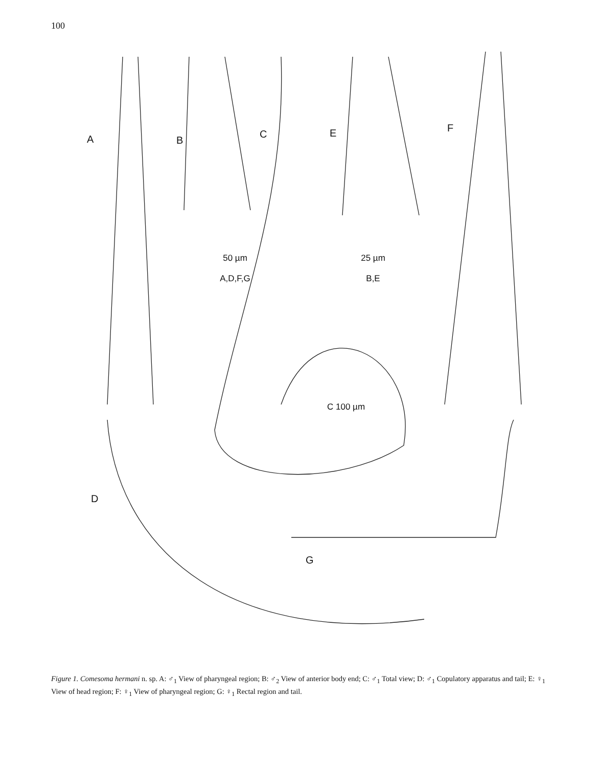100
A B
C E F
D
G
50 µm
A,D,F,G
25 µm
B,E
C 100 µm
Figure 1. Comesoma hermani n. sp. A: ♂<sub>1</sub> View of pharyngeal region; B: ♂<sub>2</sub> View of anterior body end; C: ♂<sub>1</sub> Total view; D: ♂<sub>1</sub> Copulatory apparatus and tail; E: ♀<sub>1</sub> View of head region; F: ♀<sub>1</sub> View of pharyngeal region; G: ♀<sub>1</sub> Rectal region and tail.